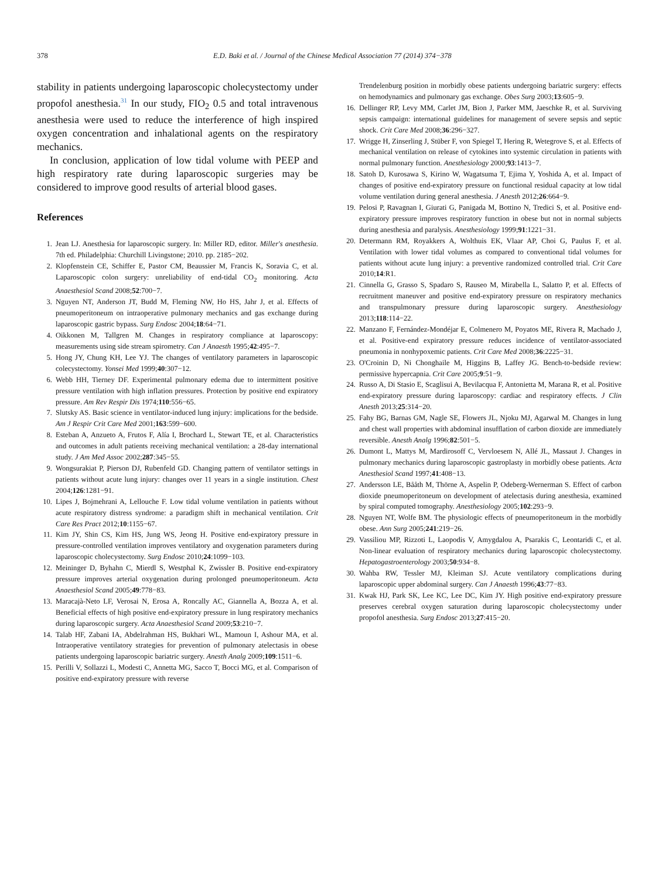378 E.D. Baki et al. / Journal of the Chinese Medical Association 77 (2014) 374−378
stability in patients undergoing laparoscopic cholecystectomy under propofol anesthesia.<sup>31</sup> In our study, FIO<sub>2</sub> 0.5 and total intravenous anesthesia were used to reduce the interference of high inspired oxygen concentration and inhalational agents on the respiratory mechanics.
In conclusion, application of low tidal volume with PEEP and high respiratory rate during laparoscopic surgeries may be considered to improve good results of arterial blood gases.
References
1. Jean LJ. Anesthesia for laparoscopic surgery. In: Miller RD, editor. Miller's anesthesia. 7th ed. Philadelphia: Churchill Livingstone; 2010. pp. 2185−202.
2. Klopfenstein CE, Schiffer E, Pastor CM, Beaussier M, Francis K, Soravia C, et al. Laparoscopic colon surgery: unreliability of end-tidal CO<sub>2</sub> monitoring. Acta Anaesthesiol Scand 2008;52:700−7.
3. Nguyen NT, Anderson JT, Budd M, Fleming NW, Ho HS, Jahr J, et al. Effects of pneumoperitoneum on intraoperative pulmonary mechanics and gas exchange during laparoscopic gastric bypass. Surg Endosc 2004;18:64−71.
4. Oikkonen M, Tallgren M. Changes in respiratory compliance at laparoscopy: measurements using side stream spirometry. Can J Anaesth 1995;42:495−7.
5. Hong JY, Chung KH, Lee YJ. The changes of ventilatory parameters in laparoscopic colecystectomy. Yonsei Med 1999;40:307−12.
6. Webb HH, Tierney DF. Experimental pulmonary edema due to intermittent positive pressure ventilation with high inflation pressures. Protection by positive end expiratory pressure. Am Rev Respir Dis 1974;110:556−65.
7. Slutsky AS. Basic science in ventilator-induced lung injury: implications for the bedside. Am J Respir Crit Care Med 2001;163:599−600.
8. Esteban A, Anzueto A, Frutos F, Alía I, Brochard L, Stewart TE, et al. Characteristics and outcomes in adult patients receiving mechanical ventilation: a 28-day international study. J Am Med Assoc 2002;287:345−55.
9. Wongsurakiat P, Pierson DJ, Rubenfeld GD. Changing pattern of ventilator settings in patients without acute lung injury: changes over 11 years in a single institution. Chest 2004;126:1281−91.
10. Lipes J, Bojmehrani A, Lellouche F. Low tidal volume ventilation in patients without acute respiratory distress syndrome: a paradigm shift in mechanical ventilation. Crit Care Res Pract 2012;10:1155−67.
11. Kim JY, Shin CS, Kim HS, Jung WS, Jeong H. Positive end-expiratory pressure in pressure-controlled ventilation improves ventilatory and oxygenation parameters during laparoscopic cholecystectomy. Surg Endosc 2010;24:1099−103.
12. Meininger D, Byhahn C, Mierdl S, Westphal K, Zwissler B. Positive end-expiratory pressure improves arterial oxygenation during prolonged pneumoperitoneum. Acta Anaesthesiol Scand 2005;49:778−83.
13. Maracajà-Neto LF, Verosai N, Erosa A, Roncally AC, Giannella A, Bozza A, et al. Beneficial effects of high positive end-expiratory pressure in lung respiratory mechanics during laparoscopic surgery. Acta Anaesthesiol Scand 2009;53:210−7.
14. Talab HF, Zabani IA, Abdelrahman HS, Bukhari WL, Mamoun I, Ashour MA, et al. Intraoperative ventilatory strategies for prevention of pulmonary atelectasis in obese patients undergoing laparoscopic bariatric surgery. Anesth Analg 2009;109:1511−6.
15. Perilli V, Sollazzi L, Modesti C, Annetta MG, Sacco T, Bocci MG, et al. Comparison of positive end-expiratory pressure with reverse
Trendelenburg position in morbidly obese patients undergoing bariatric surgery: effects on hemodynamics and pulmonary gas exchange. Obes Surg 2003;13:605−9.
16. Dellinger RP, Levy MM, Carlet JM, Bion J, Parker MM, Jaeschke R, et al. Surviving sepsis campaign: international guidelines for management of severe sepsis and septic shock. Crit Care Med 2008;36:296−327.
17. Wrigge H, Zinserling J, Stüber F, von Spiegel T, Hering R, Wetegrove S, et al. Effects of mechanical ventilation on release of cytokines into systemic circulation in patients with normal pulmonary function. Anesthesiology 2000;93:1413−7.
18. Satoh D, Kurosawa S, Kirino W, Wagatsuma T, Ejima Y, Yoshida A, et al. Impact of changes of positive end-expiratory pressure on functional residual capacity at low tidal volume ventilation during general anesthesia. J Anesth 2012;26:664−9.
19. Pelosi P, Ravagnan I, Giurati G, Panigada M, Bottino N, Tredici S, et al. Positive end-expiratory pressure improves respiratory function in obese but not in normal subjects during anesthesia and paralysis. Anesthesiology 1999;91:1221−31.
20. Determann RM, Royakkers A, Wolthuis EK, Vlaar AP, Choi G, Paulus F, et al. Ventilation with lower tidal volumes as compared to conventional tidal volumes for patients without acute lung injury: a preventive randomized controlled trial. Crit Care 2010;14:R1.
21. Cinnella G, Grasso S, Spadaro S, Rauseo M, Mirabella L, Salatto P, et al. Effects of recruitment maneuver and positive end-expiratory pressure on respiratory mechanics and transpulmonary pressure during laparoscopic surgery. Anesthesiology 2013;118:114−22.
22. Manzano F, Fernández-Mondéjar E, Colmenero M, Poyatos ME, Rivera R, Machado J, et al. Positive-end expiratory pressure reduces incidence of ventilator-associated pneumonia in nonhypoxemic patients. Crit Care Med 2008;36:2225−31.
23. O'Croinin D, Ni Chonghaile M, Higgins B, Laffey JG. Bench-to-bedside review: permissive hypercapnia. Crit Care 2005;9:51−9.
24. Russo A, Di Stasio E, Scaglisui A, Bevilacqua F, Antonietta M, Marana R, et al. Positive end-expiratory pressure during laparoscopy: cardiac and respiratory effects. J Clin Anesth 2013;25:314−20.
25. Fahy BG, Barnas GM, Nagle SE, Flowers JL, Njoku MJ, Agarwal M. Changes in lung and chest wall properties with abdominal insufflation of carbon dioxide are immediately reversible. Anesth Analg 1996;82:501−5.
26. Dumont L, Mattys M, Mardirosoff C, Vervloesem N, Allé JL, Massaut J. Changes in pulmonary mechanics during laparoscopic gastroplasty in morbidly obese patients. Acta Anesthesiol Scand 1997;41:408−13.
27. Andersson LE, Bååth M, Thörne A, Aspelin P, Odeberg-Wernerman S. Effect of carbon dioxide pneumoperitoneum on development of atelectasis during anesthesia, examined by spiral computed tomography. Anesthesiology 2005;102:293−9.
28. Nguyen NT, Wolfe BM. The physiologic effects of pneumoperitoneum in the morbidly obese. Ann Surg 2005;241:219−26.
29. Vassiliou MP, Rizzoti L, Laopodis V, Amygdalou A, Psarakis C, Leontaridi C, et al. Non-linear evaluation of respiratory mechanics during laparoscopic cholecystectomy. Hepatogastroenterology 2003;50:934−8.
30. Wahba RW, Tessler MJ, Kleiman SJ. Acute ventilatory complications during laparoscopic upper abdominal surgery. Can J Anaesth 1996;43:77−83.
31. Kwak HJ, Park SK, Lee KC, Lee DC, Kim JY. High positive end-expiratory pressure preserves cerebral oxygen saturation during laparoscopic cholecystectomy under propofol anesthesia. Surg Endosc 2013;27:415−20.